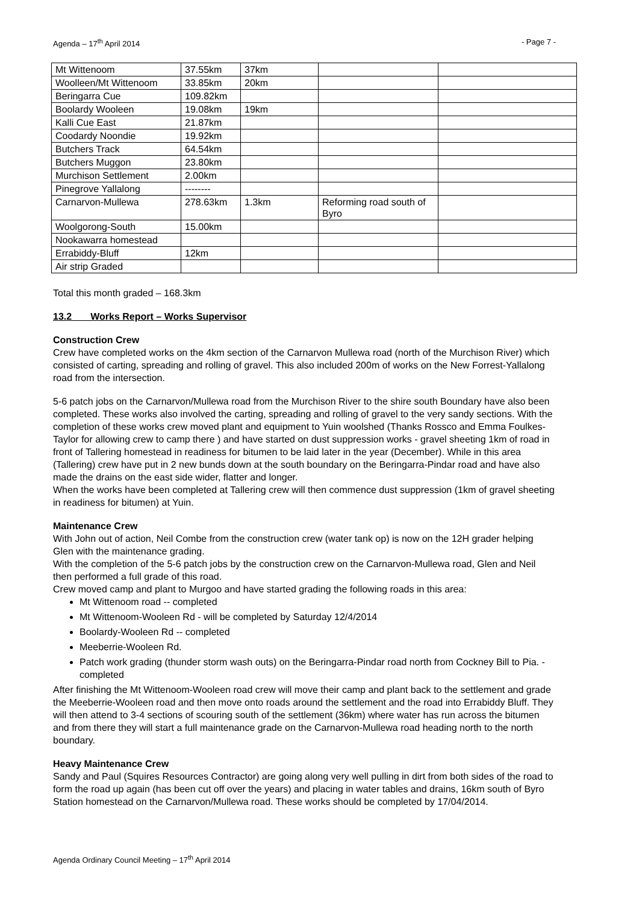Agenda – 17<sup>th</sup> April 2014 - Page 7 -
| Mt Wittenoom | 37.55km | 37km | | |
| Woolleen/Mt Wittenoom | 33.85km | 20km | | |
| Beringarra Cue | 109.82km | | | |
| Boolardy Wooleen | 19.08km | 19km | | |
| Kalli Cue East | 21.87km | | | |
| Coodardy Noondie | 19.92km | | | |
| Butchers Track | 64.54km | | | |
| Butchers Muggon | 23.80km | | | |
| Murchison Settlement | 2.00km | | | |
| Pinegrove Yallalong | -------- | | | |
| Carnarvon-Mullewa | 278.63km | 1.3km | Reforming road south of Byro | |
| Woolgorong-South | 15.00km | | | |
| Nookawarra homestead | | | | |
| Errabiddy-Bluff | 12km | | | |
| Air strip Graded | | | | |
Total this month graded – 168.3km
13.2 Works Report – Works Supervisor
Construction Crew
Crew have completed works on the 4km section of the Carnarvon Mullewa road (north of the Murchison River) which consisted of carting, spreading and rolling of gravel. This also included 200m of works on the New Forrest-Yallalong road from the intersection.
5-6 patch jobs on the Carnarvon/Mullewa road from the Murchison River to the shire south Boundary have also been completed. These works also involved the carting, spreading and rolling of gravel to the very sandy sections. With the completion of these works crew moved plant and equipment to Yuin woolshed (Thanks Rossco and Emma Foulkes-Taylor for allowing crew to camp there ) and have started on dust suppression works - gravel sheeting 1km of road in front of Tallering homestead in readiness for bitumen to be laid later in the year (December). While in this area (Tallering) crew have put in 2 new bunds down at the south boundary on the Beringarra-Pindar road and have also made the drains on the east side wider, flatter and longer.
When the works have been completed at Tallering crew will then commence dust suppression (1km of gravel sheeting in readiness for bitumen) at Yuin.
Maintenance Crew
With John out of action, Neil Combe from the construction crew (water tank op) is now on the 12H grader helping Glen with the maintenance grading.
With the completion of the 5-6 patch jobs by the construction crew on the Carnarvon-Mullewa road, Glen and Neil then performed a full grade of this road.
Crew moved camp and plant to Murgoo and have started grading the following roads in this area:
Mt Wittenoom road -- completed
Mt Wittenoom-Wooleen Rd - will be completed by Saturday 12/4/2014
Boolardy-Wooleen Rd -- completed
Meeberrie-Wooleen Rd.
Patch work grading (thunder storm wash outs) on the Beringarra-Pindar road north from Cockney Bill to Pia. - completed
After finishing the Mt Wittenoom-Wooleen road crew will move their camp and plant back to the settlement and grade the Meeberrie-Wooleen road and then move onto roads around the settlement and the road into Errabiddy Bluff. They will then attend to 3-4 sections of scouring south of the settlement (36km) where water has run across the bitumen and from there they will start a full maintenance grade on the Carnarvon-Mullewa road heading north to the north boundary.
Heavy Maintenance Crew
Sandy and Paul (Squires Resources Contractor) are going along very well pulling in dirt from both sides of the road to form the road up again (has been cut off over the years) and placing in water tables and drains, 16km south of Byro Station homestead on the Carnarvon/Mullewa road. These works should be completed by 17/04/2014.
Agenda Ordinary Council Meeting – 17<sup>th</sup> April 2014